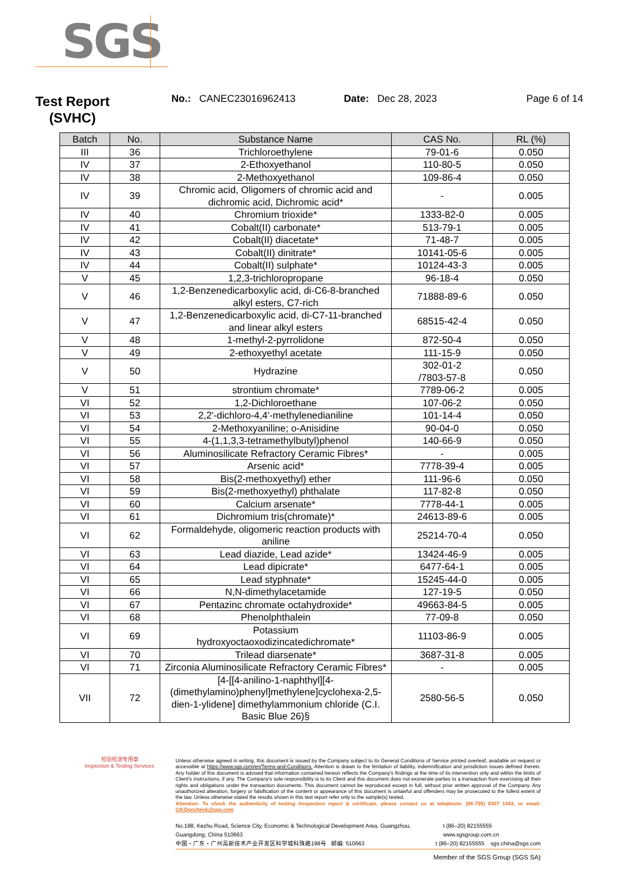SGS
Test Report
(SVHC)
No.: CANEC23016962413 Date: Dec 28, 2023 Page 6 of 14
| Batch | No. | Substance Name | CAS No. | RL (%) |
| --- | --- | --- | --- | --- |
| III | 36 | Trichloroethylene | 79-01-6 | 0.050 |
| IV | 37 | 2-Ethoxyethanol | 110-80-5 | 0.050 |
| IV | 38 | 2-Methoxyethanol | 109-86-4 | 0.050 |
| IV | 39 | Chromic acid, Oligomers of chromic acid and dichromic acid, Dichromic acid* | - | 0.005 |
| IV | 40 | Chromium trioxide* | 1333-82-0 | 0.005 |
| IV | 41 | Cobalt(II) carbonate* | 513-79-1 | 0.005 |
| IV | 42 | Cobalt(II) diacetate* | 71-48-7 | 0.005 |
| IV | 43 | Cobalt(II) dinitrate* | 10141-05-6 | 0.005 |
| IV | 44 | Cobalt(II) sulphate* | 10124-43-3 | 0.005 |
| V | 45 | 1,2,3-trichloropropane | 96-18-4 | 0.050 |
| V | 46 | 1,2-Benzenedicarboxylic acid, di-C6-8-branched alkyl esters, C7-rich | 71888-89-6 | 0.050 |
| V | 47 | 1,2-Benzenedicarboxylic acid, di-C7-11-branched and linear alkyl esters | 68515-42-4 | 0.050 |
| V | 48 | 1-methyl-2-pyrrolidone | 872-50-4 | 0.050 |
| V | 49 | 2-ethoxyethyl acetate | 111-15-9 | 0.050 |
| V | 50 | Hydrazine | 302-01-2 /7803-57-8 | 0.050 |
| V | 51 | strontium chromate* | 7789-06-2 | 0.005 |
| VI | 52 | 1,2-Dichloroethane | 107-06-2 | 0.050 |
| VI | 53 | 2,2'-dichloro-4,4'-methylenedianiline | 101-14-4 | 0.050 |
| VI | 54 | 2-Methoxyaniline; o-Anisidine | 90-04-0 | 0.050 |
| VI | 55 | 4-(1,1,3,3-tetramethylbutyl)phenol | 140-66-9 | 0.050 |
| VI | 56 | Aluminosilicate Refractory Ceramic Fibres* | - | 0.005 |
| VI | 57 | Arsenic acid* | 7778-39-4 | 0.005 |
| VI | 58 | Bis(2-methoxyethyl) ether | 111-96-6 | 0.050 |
| VI | 59 | Bis(2-methoxyethyl) phthalate | 117-82-8 | 0.050 |
| VI | 60 | Calcium arsenate* | 7778-44-1 | 0.005 |
| VI | 61 | Dichromium tris(chromate)* | 24613-89-6 | 0.005 |
| VI | 62 | Formaldehyde, oligomeric reaction products with aniline | 25214-70-4 | 0.050 |
| VI | 63 | Lead diazide, Lead azide* | 13424-46-9 | 0.005 |
| VI | 64 | Lead dipicrate* | 6477-64-1 | 0.005 |
| VI | 65 | Lead styphnate* | 15245-44-0 | 0.005 |
| VI | 66 | N,N-dimethylacetamide | 127-19-5 | 0.050 |
| VI | 67 | Pentazinc chromate octahydroxide* | 49663-84-5 | 0.005 |
| VI | 68 | Phenolphthalein | 77-09-8 | 0.050 |
| VI | 69 | Potassium hydroxyoctaoxodizincatedichromate* | 11103-86-9 | 0.005 |
| VI | 70 | Trilead diarsenate* | 3687-31-8 | 0.005 |
| VI | 71 | Zirconia Aluminosilicate Refractory Ceramic Fibres* | - | 0.005 |
| VII | 72 | [4-[[4-anilino-1-naphthyl][4-(dimethylamino)phenyl]methylene]cyclohexa-2,5-dien-1-ylidene] dimethylammonium chloride (C.I. Basic Blue 26)§ | 2580-56-5 | 0.050 |
检验检测专用章
Inspection & Testing Services
Unless otherwise agreed in writing, this document is issued by the Company subject to its General Conditions of Service printed overleaf, available on request or accessible at https://www.sgs.com/en/Terms-and-Conditions. Attention is drawn to the limitation of liability, indemnification and jurisdiction issues defined therein. Any holder of this document is advised that information contained hereon reflects the Company's findings at the time of its intervention only and within the limits of Client's instructions, if any. The Company's sole responsibility is to its Client and this document does not exonerate parties to a transaction from exercising all their rights and obligations under the transaction documents. This document cannot be reproduced except in full, without prior written approval of the Company. Any unauthorized alteration, forgery or falsification of the content or appearance of this document is unlawful and offenders may be prosecuted to the fullest extent of the law. Unless otherwise stated the results shown in this test report refer only to the sample(s) tested.
Attention: To check the authenticity of testing /inspection report & certificate, please contact us at telephone: (86-755) 8307 1443, or email: CN.Doccheck@sgs.com
No.198, Kezhu Road, Science City, Economic & Technological Development Area, Guangzhou, Guangdong, China 510663 t (86–20) 82155555 www.sgsgroup.com.cn
中国・广东・广州高新技术产业开发区科学城科珠路198号 邮编: 510663 t (86–20) 82155555 sgs.china@sgs.com
Member of the SGS Group (SGS SA)